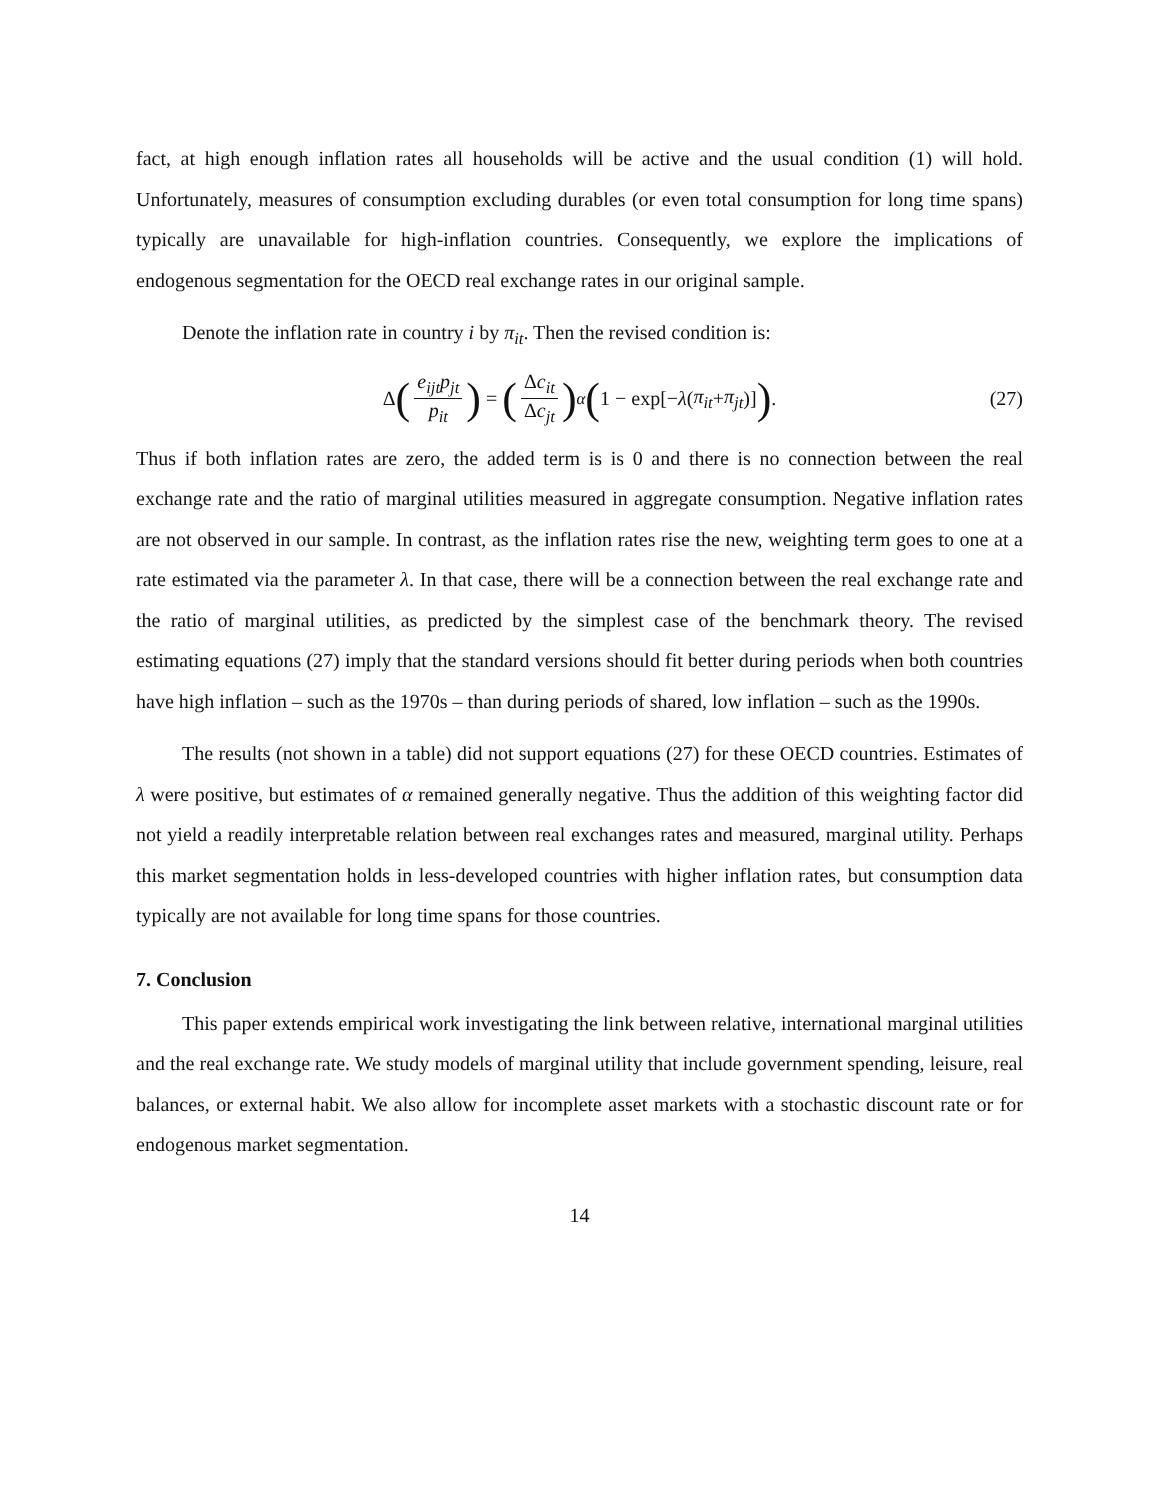fact, at high enough inflation rates all households will be active and the usual condition (1) will hold. Unfortunately, measures of consumption excluding durables (or even total consumption for long time spans) typically are unavailable for high-inflation countries. Consequently, we explore the implications of endogenous segmentation for the OECD real exchange rates in our original sample.
Denote the inflation rate in country i by π<sub>it</sub>. Then the revised condition is:
Δ (e<sub>ijt</sub>p<sub>jt</sub> p<sub>it</sub>) = (Δc<sub>it</sub> Δc<sub>jt</sub>)<sup>α</sup> (1 − exp[− λ (π<sub>it</sub> + π<sub>jt</sub>)]). (27)
Thus if both inflation rates are zero, the added term is is 0 and there is no connection between the real exchange rate and the ratio of marginal utilities measured in aggregate consumption. Negative inflation rates are not observed in our sample. In contrast, as the inflation rates rise the new, weighting term goes to one at a rate estimated via the parameter λ. In that case, there will be a connection between the real exchange rate and the ratio of marginal utilities, as predicted by the simplest case of the benchmark theory. The revised estimating equations (27) imply that the standard versions should fit better during periods when both countries have high inflation – such as the 1970s – than during periods of shared, low inflation – such as the 1990s.
The results (not shown in a table) did not support equations (27) for these OECD countries. Estimates of λ were positive, but estimates of α remained generally negative. Thus the addition of this weighting factor did not yield a readily interpretable relation between real exchanges rates and measured, marginal utility. Perhaps this market segmentation holds in less-developed countries with higher inflation rates, but consumption data typically are not available for long time spans for those countries.
7. Conclusion
This paper extends empirical work investigating the link between relative, international marginal utilities and the real exchange rate. We study models of marginal utility that include government spending, leisure, real balances, or external habit. We also allow for incomplete asset markets with a stochastic discount rate or for endogenous market segmentation.
14